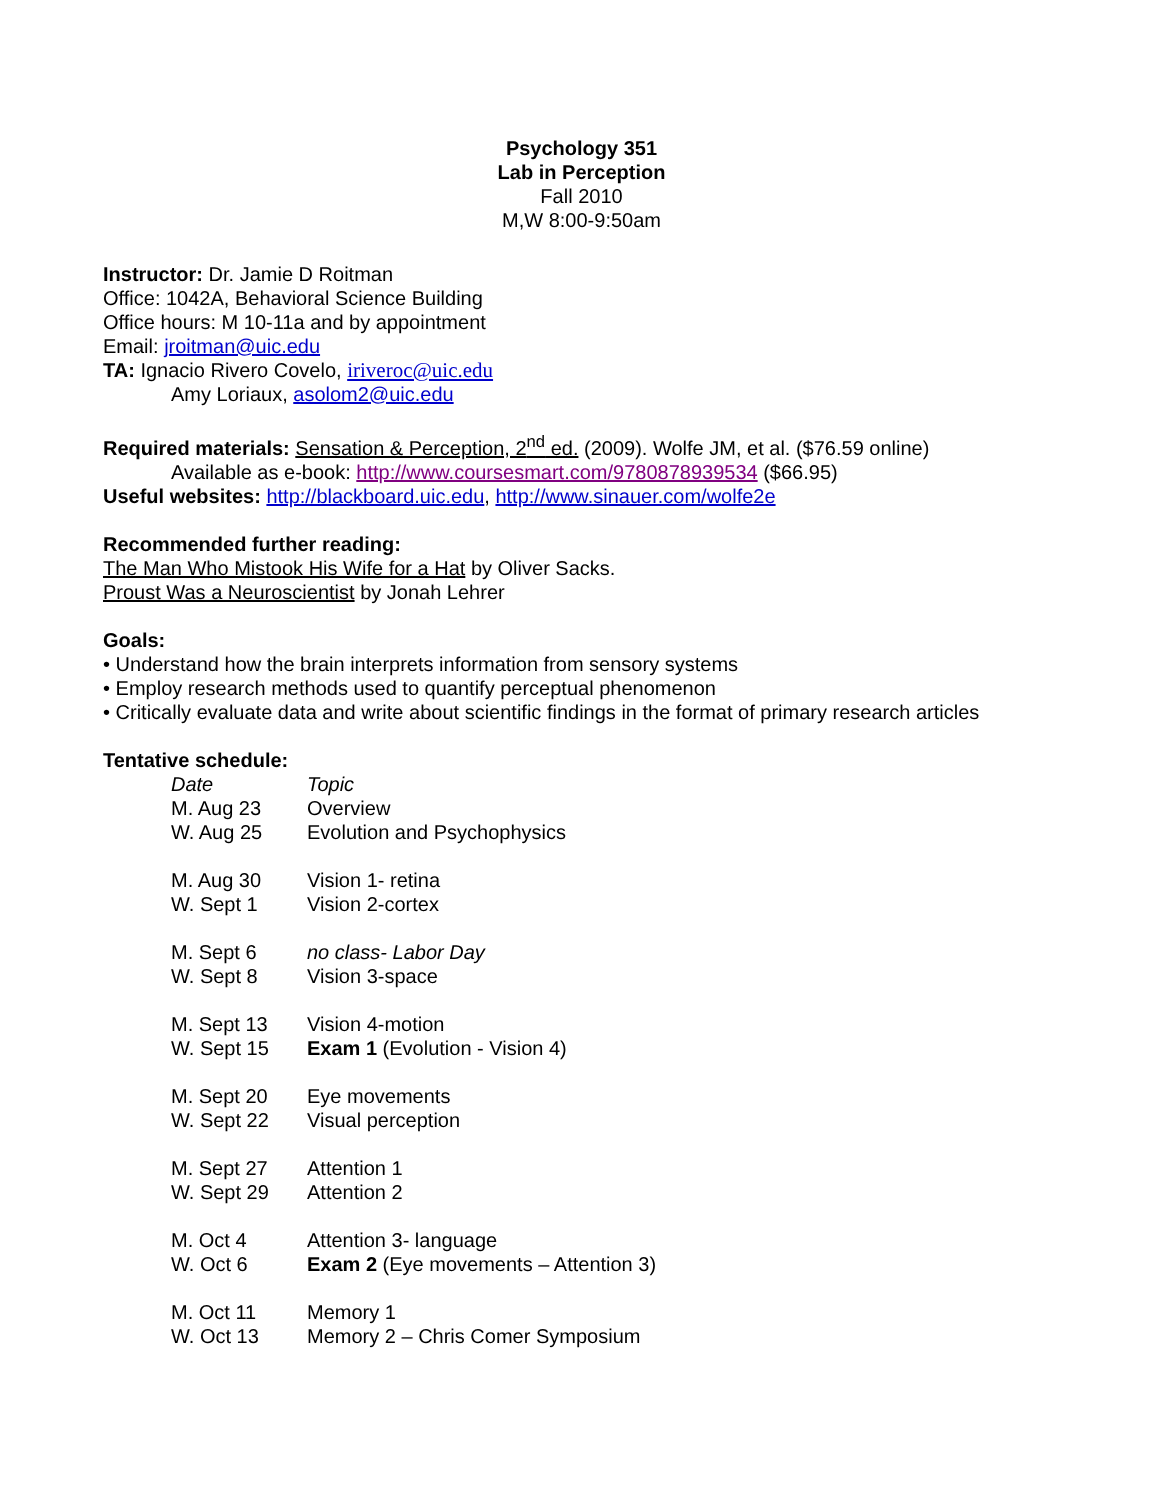Psychology 351
Lab in Perception
Fall 2010
M,W 8:00-9:50am
Instructor: Dr. Jamie D Roitman
Office: 1042A, Behavioral Science Building
Office hours: M 10-11a and by appointment
Email: jroitman@uic.edu
TA: Ignacio Rivero Covelo, iriveroc@uic.edu
Amy Loriaux, asolom2@uic.edu
Required materials: Sensation & Perception, 2<sup>nd</sup> ed. (2009). Wolfe JM, et al. ($76.59 online)
Available as e-book: http://www.coursesmart.com/9780878939534 ($66.95)
Useful websites: http://blackboard.uic.edu, http://www.sinauer.com/wolfe2e
Recommended further reading:
The Man Who Mistook His Wife for a Hat by Oliver Sacks.
Proust Was a Neuroscientist by Jonah Lehrer
Goals:
• Understand how the brain interprets information from sensory systems
• Employ research methods used to quantify perceptual phenomenon
• Critically evaluate data and write about scientific findings in the format of primary research articles
Tentative schedule:
| Date | Topic |
| M. Aug 23 | Overview |
| W. Aug 25 | Evolution and Psychophysics |
| M. Aug 30 | Vision 1- retina |
| W. Sept 1 | Vision 2-cortex |
| M. Sept 6 | no class- Labor Day |
| W. Sept 8 | Vision 3-space |
| M. Sept 13 | Vision 4-motion |
| W. Sept 15 | Exam 1 (Evolution - Vision 4) |
| M. Sept 20 | Eye movements |
| W. Sept 22 | Visual perception |
| M. Sept 27 | Attention 1 |
| W. Sept 29 | Attention 2 |
| M. Oct 4 | Attention 3- language |
| W. Oct 6 | Exam 2 (Eye movements – Attention 3) |
| M. Oct 11 | Memory 1 |
| W. Oct 13 | Memory 2 – Chris Comer Symposium |